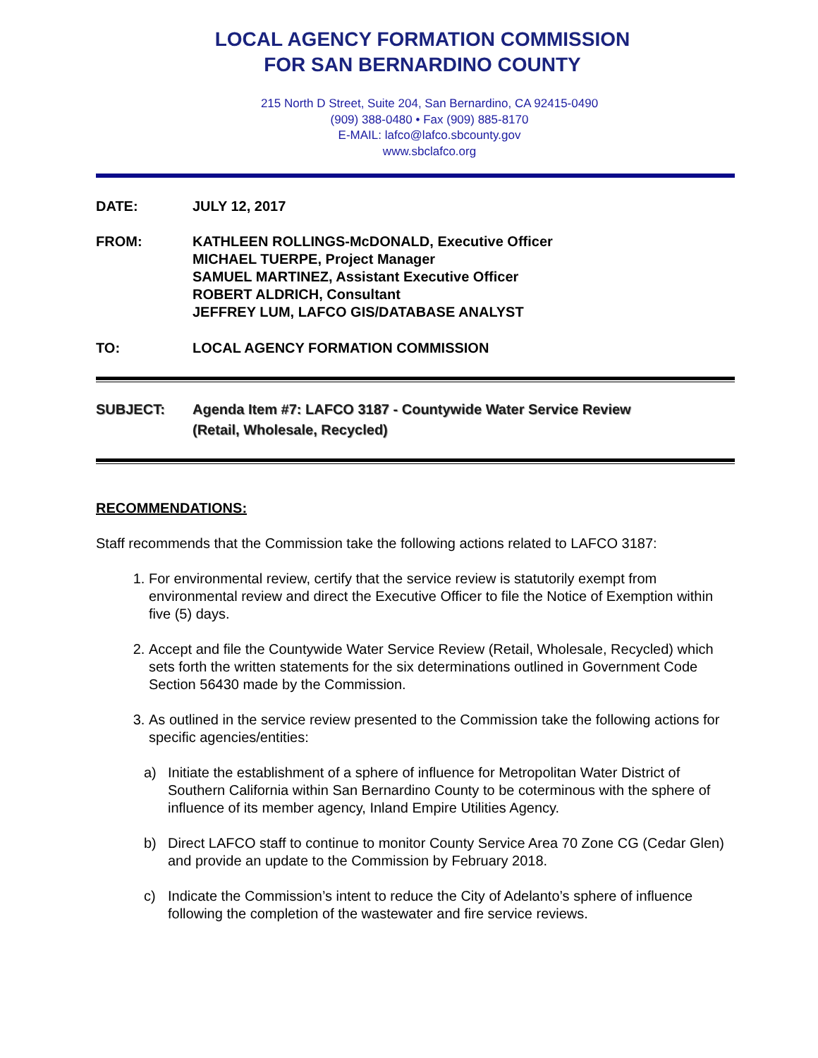LOCAL AGENCY FORMATION COMMISSION
FOR SAN BERNARDINO COUNTY
215 North D Street, Suite 204, San Bernardino, CA 92415-0490
(909) 388-0480 • Fax (909) 885-8170
E-MAIL: lafco@lafco.sbcounty.gov
www.sbclafco.org
DATE: JULY 12, 2017
FROM: KATHLEEN ROLLINGS-McDONALD, Executive Officer
MICHAEL TUERPE, Project Manager
SAMUEL MARTINEZ, Assistant Executive Officer
ROBERT ALDRICH, Consultant
JEFFREY LUM, LAFCO GIS/DATABASE ANALYST
TO: LOCAL AGENCY FORMATION COMMISSION
SUBJECT: Agenda Item #7: LAFCO 3187 - Countywide Water Service Review
(Retail, Wholesale, Recycled)
RECOMMENDATIONS:
Staff recommends that the Commission take the following actions related to LAFCO 3187:
1. For environmental review, certify that the service review is statutorily exempt from environmental review and direct the Executive Officer to file the Notice of Exemption within five (5) days.
2. Accept and file the Countywide Water Service Review (Retail, Wholesale, Recycled) which sets forth the written statements for the six determinations outlined in Government Code Section 56430 made by the Commission.
3. As outlined in the service review presented to the Commission take the following actions for specific agencies/entities:
a) Initiate the establishment of a sphere of influence for Metropolitan Water District of Southern California within San Bernardino County to be coterminous with the sphere of influence of its member agency, Inland Empire Utilities Agency.
b) Direct LAFCO staff to continue to monitor County Service Area 70 Zone CG (Cedar Glen) and provide an update to the Commission by February 2018.
c) Indicate the Commission’s intent to reduce the City of Adelanto’s sphere of influence following the completion of the wastewater and fire service reviews.